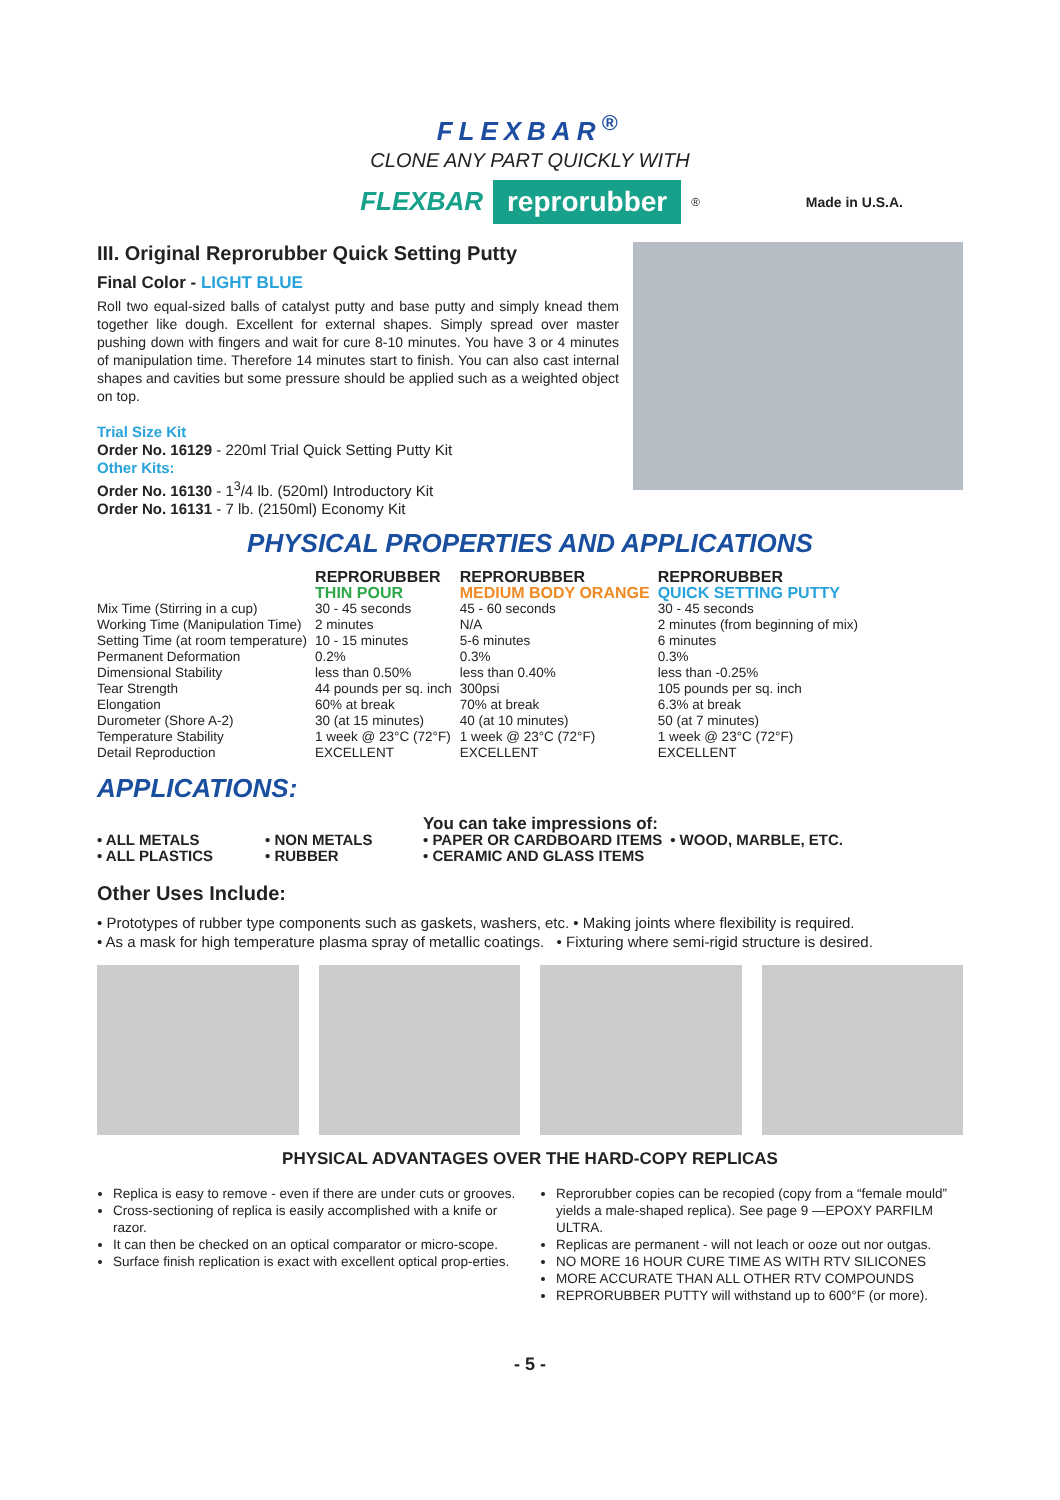FLEXBAR<sup>®</sup>
CLONE ANY PART QUICKLY WITH
FLEXBAR reprorubber<sup>®</sup> Made in U.S.A.
III. Original Reprorubber Quick Setting Putty
Final Color - LIGHT BLUE
Roll two equal-sized balls of catalyst putty and base putty and simply knead them together like dough. Excellent for external shapes. Simply spread over master pushing down with fingers and wait for cure 8-10 minutes. You have 3 or 4 minutes of manipulation time. Therefore 14 minutes start to finish. You can also cast internal shapes and cavities but some pressure should be applied such as a weighted object on top.
Trial Size Kit
Order No. 16129 - 220ml Trial Quick Setting Putty Kit
Other Kits:
Order No. 16130 - 1<sup>3</sup>/4 lb. (520ml) Introductory Kit
Order No. 16131 - 7 lb. (2150ml) Economy Kit
PHYSICAL PROPERTIES AND APPLICATIONS
| | REPRORUBBER THIN POUR | REPRORUBBER MEDIUM BODY ORANGE | REPRORUBBER QUICK SETTING PUTTY |
| --- | --- | --- | --- |
| Mix Time (Stirring in a cup) | 30 - 45 seconds | 45 - 60 seconds | 30 - 45 seconds |
| Working Time (Manipulation Time) | 2 minutes | N/A | 2 minutes (from beginning of mix) |
| Setting Time (at room temperature) | 10 - 15 minutes | 5-6 minutes | 6 minutes |
| Permanent Deformation | 0.2% | 0.3% | 0.3% |
| Dimensional Stability | less than 0.50% | less than 0.40% | less than -0.25% |
| Tear Strength | 44 pounds per sq. inch | 300psi | 105 pounds per sq. inch |
| Elongation | 60% at break | 70% at break | 6.3% at break |
| Durometer (Shore A-2) | 30 (at 15 minutes) | 40 (at 10 minutes) | 50 (at 7 minutes) |
| Temperature Stability | 1 week @ 23°C (72°F) | 1 week @ 23°C (72°F) | 1 week @ 23°C (72°F) |
| Detail Reproduction | EXCELLENT | EXCELLENT | EXCELLENT |
APPLICATIONS:
| | | You can take impressions of: | |
| • ALL METALS | • NON METALS | • PAPER OR CARDBOARD ITEMS | • WOOD, MARBLE, ETC. |
| • ALL PLASTICS | • RUBBER | • CERAMIC AND GLASS ITEMS | |
Other Uses Include:
• Prototypes of rubber type components such as gaskets, washers, etc. • Making joints where flexibility is required.
• As a mask for high temperature plasma spray of metallic coatings. • Fixturing where semi-rigid structure is desired.
PHYSICAL ADVANTAGES OVER THE HARD-COPY REPLICAS
Replica is easy to remove - even if there are under cuts or grooves.
Cross-sectioning of replica is easily accomplished with a knife or razor.
It can then be checked on an optical comparator or micro-scope.
Surface finish replication is exact with excellent optical prop-erties.
Reprorubber copies can be recopied (copy from a “female mould” yields a male-shaped replica). See page 9 —EPOXY PARFILM ULTRA.
Replicas are permanent - will not leach or ooze out nor outgas.
NO MORE 16 HOUR CURE TIME AS WITH RTV SILICONES
MORE ACCURATE THAN ALL OTHER RTV COMPOUNDS
REPRORUBBER PUTTY will withstand up to 600°F (or more).
- 5 -